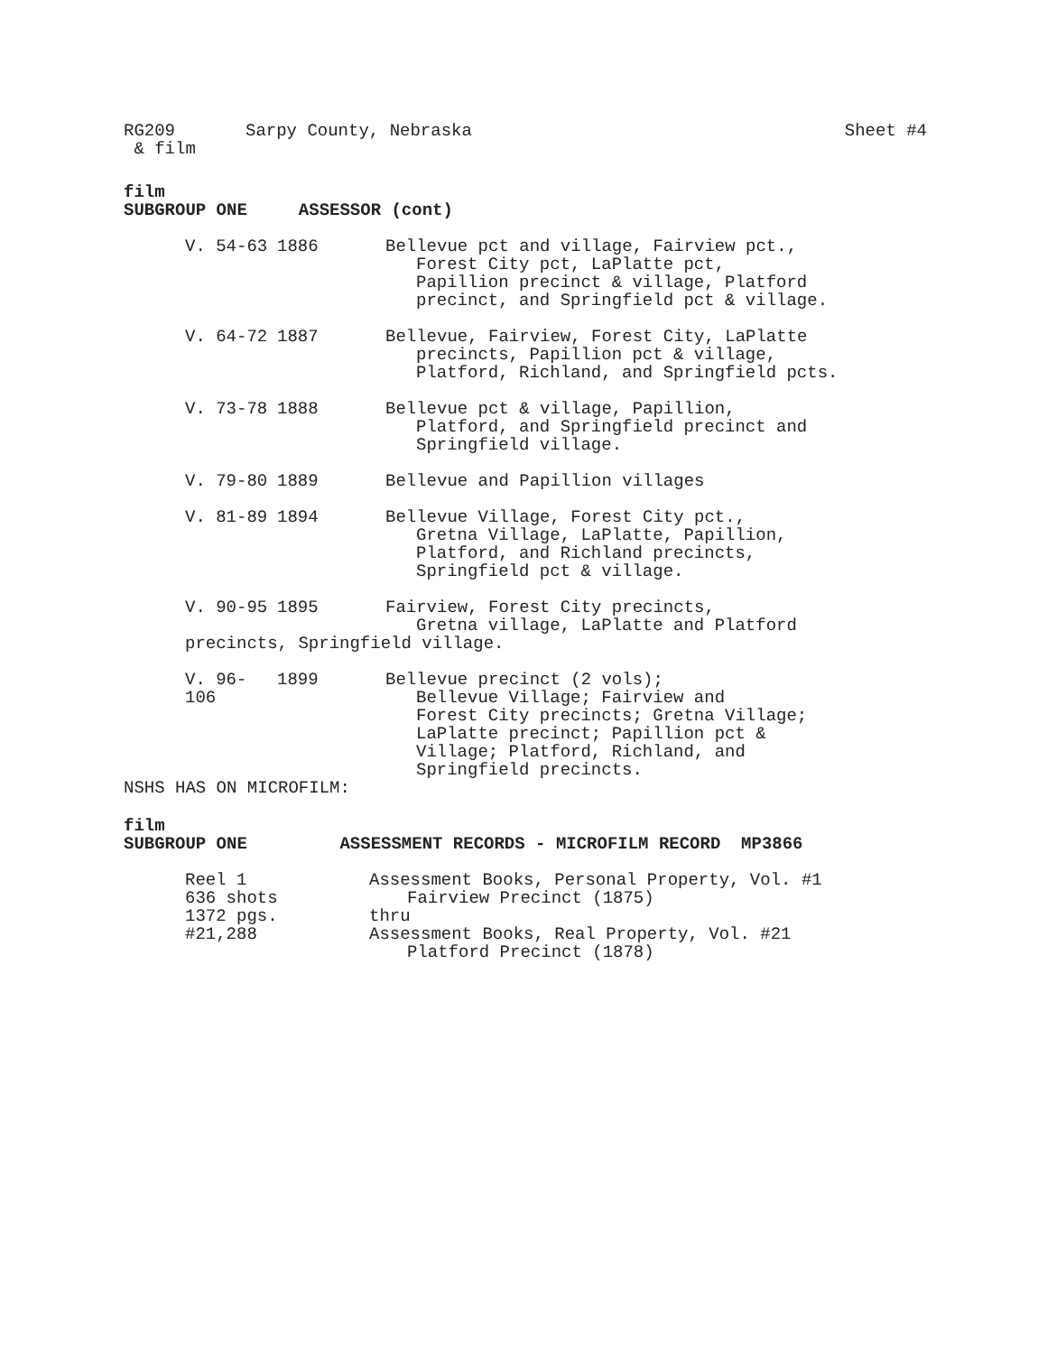RG209 Sarpy County, Nebraska Sheet #4
& film
film
SUBGROUP ONE ASSESSOR (cont)
V. 54-63 1886 Bellevue pct and village, Fairview pct.,
Forest City pct, LaPlatte pct,
Papillion precinct & village, Platford
precinct, and Springfield pct & village.
V. 64-72 1887 Bellevue, Fairview, Forest City, LaPlatte
precincts, Papillion pct & village,
Platford, Richland, and Springfield pcts.
V. 73-78 1888 Bellevue pct & village, Papillion,
Platford, and Springfield precinct and
Springfield village.
V. 79-80 1889 Bellevue and Papillion villages
V. 81-89 1894 Bellevue Village, Forest City pct.,
Gretna Village, LaPlatte, Papillion,
Platford, and Richland precincts,
Springfield pct & village.
V. 90-95 1895 Fairview, Forest City precincts,
Gretna village, LaPlatte and Platford
precincts, Springfield village.
V. 96-106 1899 Bellevue precinct (2 vols);
Bellevue Village; Fairview and
Forest City precincts; Gretna Village;
LaPlatte precinct; Papillion pct &
Village; Platford, Richland, and
Springfield precincts.
NSHS HAS ON MICROFILM:
film
SUBGROUP ONE ASSESSMENT RECORDS - MICROFILM RECORD MP3866
Reel 1
636 shots
1372 pgs.
#21,288
Assessment Books, Personal Property, Vol. #1
Fairview Precinct (1875)
thru
Assessment Books, Real Property, Vol. #21
Platford Precinct (1878)